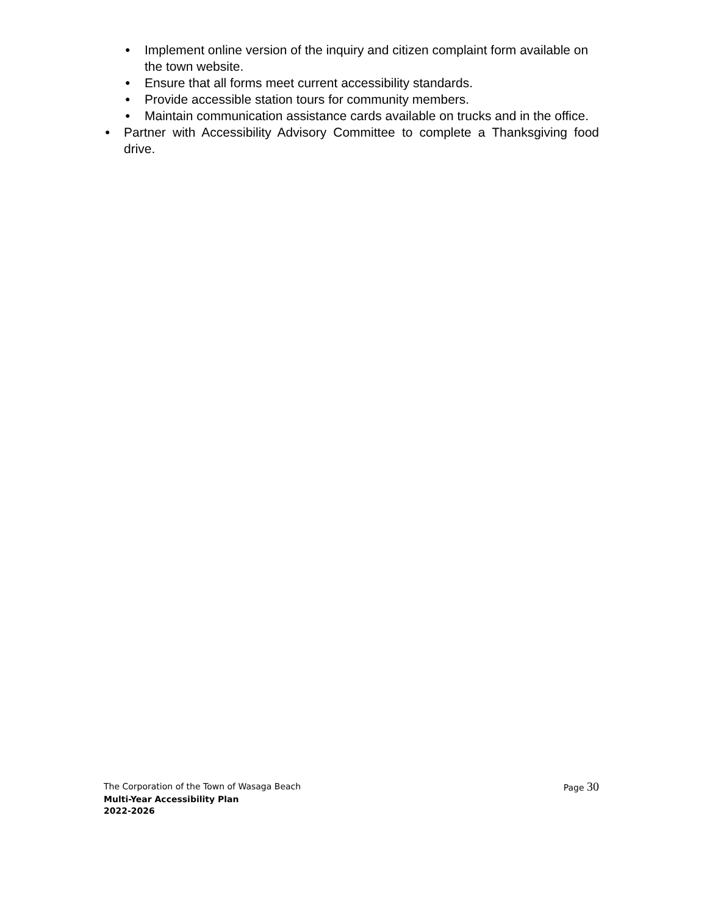● Implement online version of the inquiry and citizen complaint form available on the town website.
● Ensure that all forms meet current accessibility standards.
● Provide accessible station tours for community members.
● Maintain communication assistance cards available on trucks and in the office.
● Partner with Accessibility Advisory Committee to complete a Thanksgiving food drive.
The Corporation of the Town of Wasaga Beach Page 30
Multi-Year Accessibility Plan
2022-2026